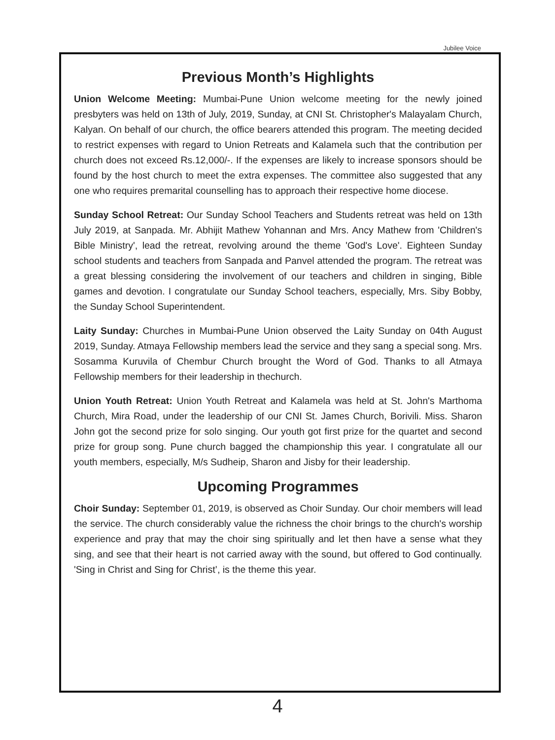Jubilee Voice
Previous Month’s Highlights
Union Welcome Meeting: Mumbai-Pune Union welcome meeting for the newly joined presbyters was held on 13th of July, 2019, Sunday, at CNI St. Christopher's Malayalam Church, Kalyan. On behalf of our church, the office bearers attended this program. The meeting decided to restrict expenses with regard to Union Retreats and Kalamela such that the contribution per church does not exceed Rs.12,000/-. If the expenses are likely to increase sponsors should be found by the host church to meet the extra expenses. The committee also suggested that any one who requires premarital counselling has to approach their respective home diocese.
Sunday School Retreat: Our Sunday School Teachers and Students retreat was held on 13th July 2019, at Sanpada. Mr. Abhijit Mathew Yohannan and Mrs. Ancy Mathew from 'Children's Bible Ministry', lead the retreat, revolving around the theme 'God's Love'. Eighteen Sunday school students and teachers from Sanpada and Panvel attended the program. The retreat was a great blessing considering the involvement of our teachers and children in singing, Bible games and devotion. I congratulate our Sunday School teachers, especially, Mrs. Siby Bobby, the Sunday School Superintendent.
Laity Sunday: Churches in Mumbai-Pune Union observed the Laity Sunday on 04th August 2019, Sunday. Atmaya Fellowship members lead the service and they sang a special song. Mrs. Sosamma Kuruvila of Chembur Church brought the Word of God. Thanks to all Atmaya Fellowship members for their leadership in thechurch.
Union Youth Retreat: Union Youth Retreat and Kalamela was held at St. John's Marthoma Church, Mira Road, under the leadership of our CNI St. James Church, Borivili. Miss. Sharon John got the second prize for solo singing. Our youth got first prize for the quartet and second prize for group song. Pune church bagged the championship this year. I congratulate all our youth members, especially, M/s Sudheip, Sharon and Jisby for their leadership.
Upcoming Programmes
Choir Sunday: September 01, 2019, is observed as Choir Sunday. Our choir members will lead the service. The church considerably value the richness the choir brings to the church's worship experience and pray that may the choir sing spiritually and let then have a sense what they sing, and see that their heart is not carried away with the sound, but offered to God continually. 'Sing in Christ and Sing for Christ’, is the theme this year.
4